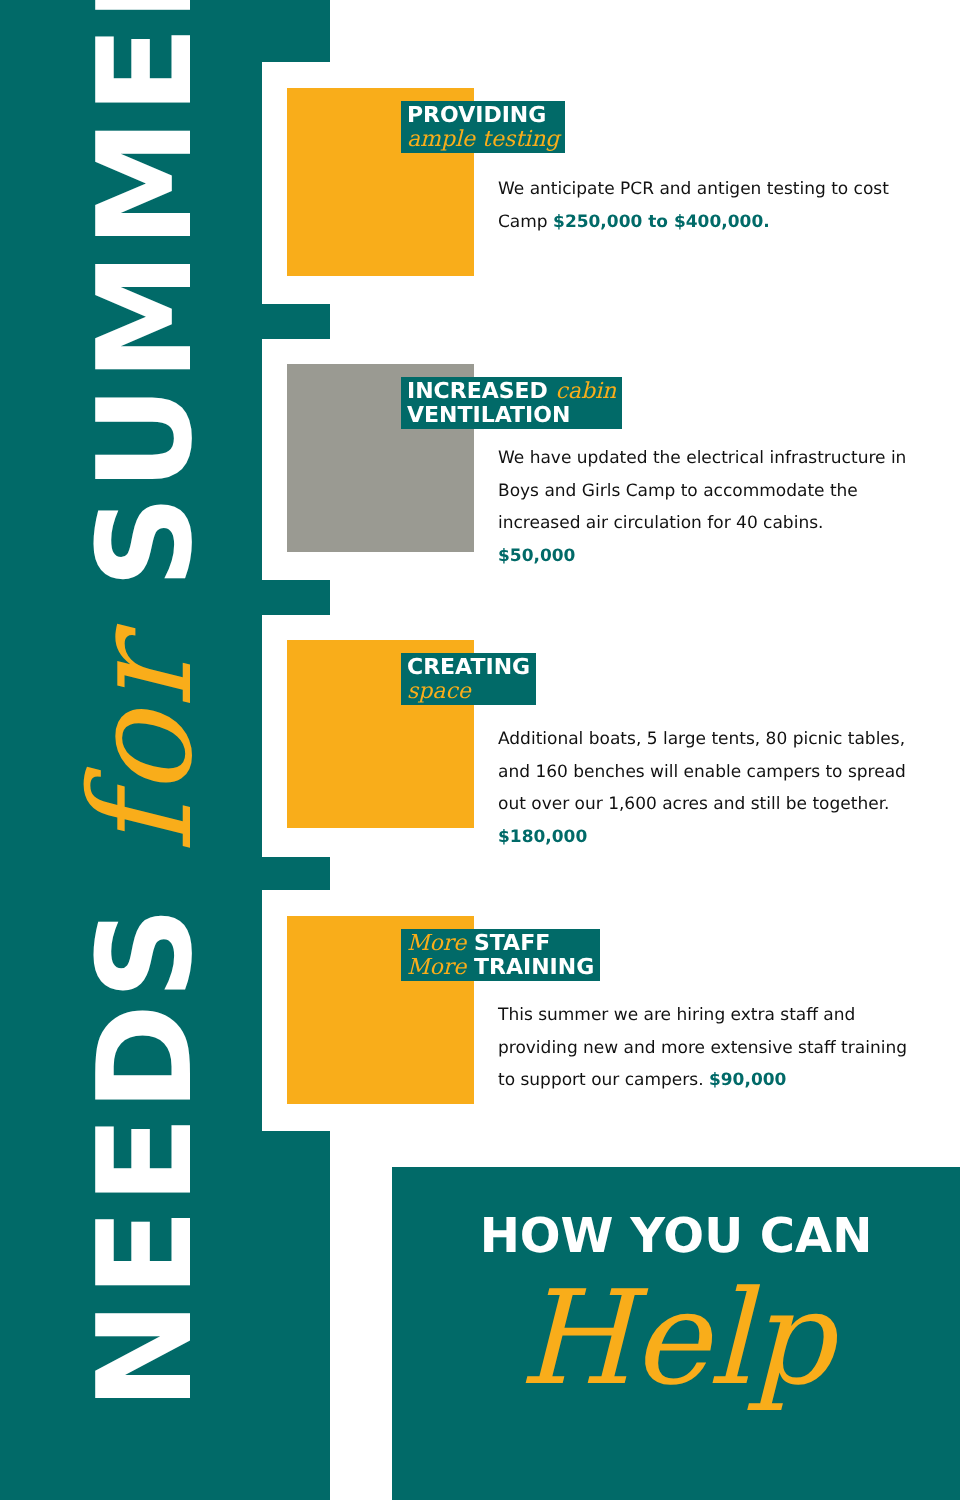NEEDS for SUMMER
PROVIDING
ample testing
We anticipate PCR and antigen testing to cost Camp $250,000 to $400,000.
INCREASED cabin
VENTILATION
We have updated the electrical infrastructure in Boys and Girls Camp to accommodate the increased air circulation for 40 cabins.
$50,000
CREATING
space
Additional boats, 5 large tents, 80 picnic tables, and 160 benches will enable campers to spread out over our 1,600 acres and still be together. $180,000
More STAFF
More TRAINING
This summer we are hiring extra staff and providing new and more extensive staff training to support our campers. $90,000
HOW YOU CAN
Help